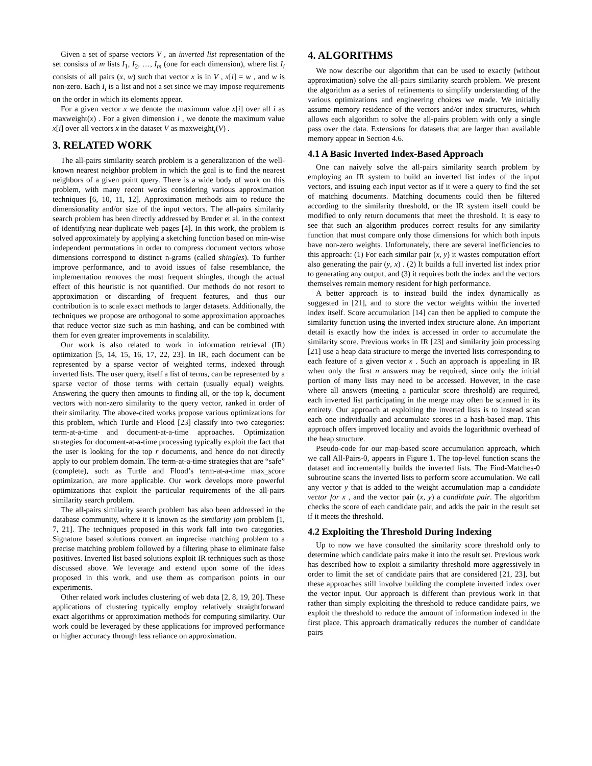Given a set of sparse vectors V , an inverted list representation of the set consists of m lists I<sub>1</sub>, I<sub>2</sub>, …, I<sub>m</sub> (one for each dimension), where list I<sub>i</sub> consists of all pairs (x, w) such that vector x is in V , x[i] = w , and w is non-zero. Each I<sub>i</sub> is a list and not a set since we may impose requirements on the order in which its elements appear.
For a given vector x we denote the maximum value x[i] over all i as maxweight(x) . For a given dimension i , we denote the maximum value x[i] over all vectors x in the dataset V as maxweight<sub>i</sub>(V) .
3. RELATED WORK
The all-pairs similarity search problem is a generalization of the well-known nearest neighbor problem in which the goal is to find the nearest neighbors of a given point query. There is a wide body of work on this problem, with many recent works considering various approximation techniques [6, 10, 11, 12]. Approximation methods aim to reduce the dimensionality and/or size of the input vectors. The all-pairs similarity search problem has been directly addressed by Broder et al. in the context of identifying near-duplicate web pages [4]. In this work, the problem is solved approximately by applying a sketching function based on min-wise independent permutations in order to compress document vectors whose dimensions correspond to distinct n-grams (called shingles). To further improve performance, and to avoid issues of false resemblance, the implementation removes the most frequent shingles, though the actual effect of this heuristic is not quantified. Our methods do not resort to approximation or discarding of frequent features, and thus our contribution is to scale exact methods to larger datasets. Additionally, the techniques we propose are orthogonal to some approximation approaches that reduce vector size such as min hashing, and can be combined with them for even greater improvements in scalability.
Our work is also related to work in information retrieval (IR) optimization [5, 14, 15, 16, 17, 22, 23]. In IR, each document can be represented by a sparse vector of weighted terms, indexed through inverted lists. The user query, itself a list of terms, can be represented by a sparse vector of those terms with certain (usually equal) weights. Answering the query then amounts to finding all, or the top k, document vectors with non-zero similarity to the query vector, ranked in order of their similarity. The above-cited works propose various optimizations for this problem, which Turtle and Flood [23] classify into two categories: term-at-a-time and document-at-a-time approaches. Optimization strategies for document-at-a-time processing typically exploit the fact that the user is looking for the top r documents, and hence do not directly apply to our problem domain. The term-at-a-time strategies that are “safe” (complete), such as Turtle and Flood’s term-at-a-time max_score optimization, are more applicable. Our work develops more powerful optimizations that exploit the particular requirements of the all-pairs similarity search problem.
The all-pairs similarity search problem has also been addressed in the database community, where it is known as the similarity join problem [1, 7, 21]. The techniques proposed in this work fall into two categories. Signature based solutions convert an imprecise matching problem to a precise matching problem followed by a filtering phase to eliminate false positives. Inverted list based solutions exploit IR techniques such as those discussed above. We leverage and extend upon some of the ideas proposed in this work, and use them as comparison points in our experiments.
Other related work includes clustering of web data [2, 8, 19, 20]. These applications of clustering typically employ relatively straightforward exact algorithms or approximation methods for computing similarity. Our work could be leveraged by these applications for improved performance or higher accuracy through less reliance on approximation.
4. ALGORITHMS
We now describe our algorithm that can be used to exactly (without approximation) solve the all-pairs similarity search problem. We present the algorithm as a series of refinements to simplify understanding of the various optimizations and engineering choices we made. We initially assume memory residence of the vectors and/or index structures, which allows each algorithm to solve the all-pairs problem with only a single pass over the data. Extensions for datasets that are larger than available memory appear in Section 4.6.
4.1 A Basic Inverted Index-Based Approach
One can naively solve the all-pairs similarity search problem by employing an IR system to build an inverted list index of the input vectors, and issuing each input vector as if it were a query to find the set of matching documents. Matching documents could then be filtered according to the similarity threshold, or the IR system itself could be modified to only return documents that meet the threshold. It is easy to see that such an algorithm produces correct results for any similarity function that must compare only those dimensions for which both inputs have non-zero weights. Unfortunately, there are several inefficiencies to this approach: (1) For each similar pair (x, y) it wastes computation effort also generating the pair (y, x) . (2) It builds a full inverted list index prior to generating any output, and (3) it requires both the index and the vectors themselves remain memory resident for high performance.
A better approach is to instead build the index dynamically as suggested in [21], and to store the vector weights within the inverted index itself. Score accumulation [14] can then be applied to compute the similarity function using the inverted index structure alone. An important detail is exactly how the index is accessed in order to accumulate the similarity score. Previous works in IR [23] and similarity join processing [21] use a heap data structure to merge the inverted lists corresponding to each feature of a given vector x . Such an approach is appealing in IR when only the first n answers may be required, since only the initial portion of many lists may need to be accessed. However, in the case where all answers (meeting a particular score threshold) are required, each inverted list participating in the merge may often be scanned in its entirety. Our approach at exploiting the inverted lists is to instead scan each one individually and accumulate scores in a hash-based map. This approach offers improved locality and avoids the logarithmic overhead of the heap structure.
Pseudo-code for our map-based score accumulation approach, which we call All-Pairs-0, appears in Figure 1. The top-level function scans the dataset and incrementally builds the inverted lists. The Find-Matches-0 subroutine scans the inverted lists to perform score accumulation. We call any vector y that is added to the weight accumulation map a candidate vector for x , and the vector pair (x, y) a candidate pair. The algorithm checks the score of each candidate pair, and adds the pair in the result set if it meets the threshold.
4.2 Exploiting the Threshold During Indexing
Up to now we have consulted the similarity score threshold only to determine which candidate pairs make it into the result set. Previous work has described how to exploit a similarity threshold more aggressively in order to limit the set of candidate pairs that are considered [21, 23], but these approaches still involve building the complete inverted index over the vector input. Our approach is different than previous work in that rather than simply exploiting the threshold to reduce candidate pairs, we exploit the threshold to reduce the amount of information indexed in the first place. This approach dramatically reduces the number of candidate pairs